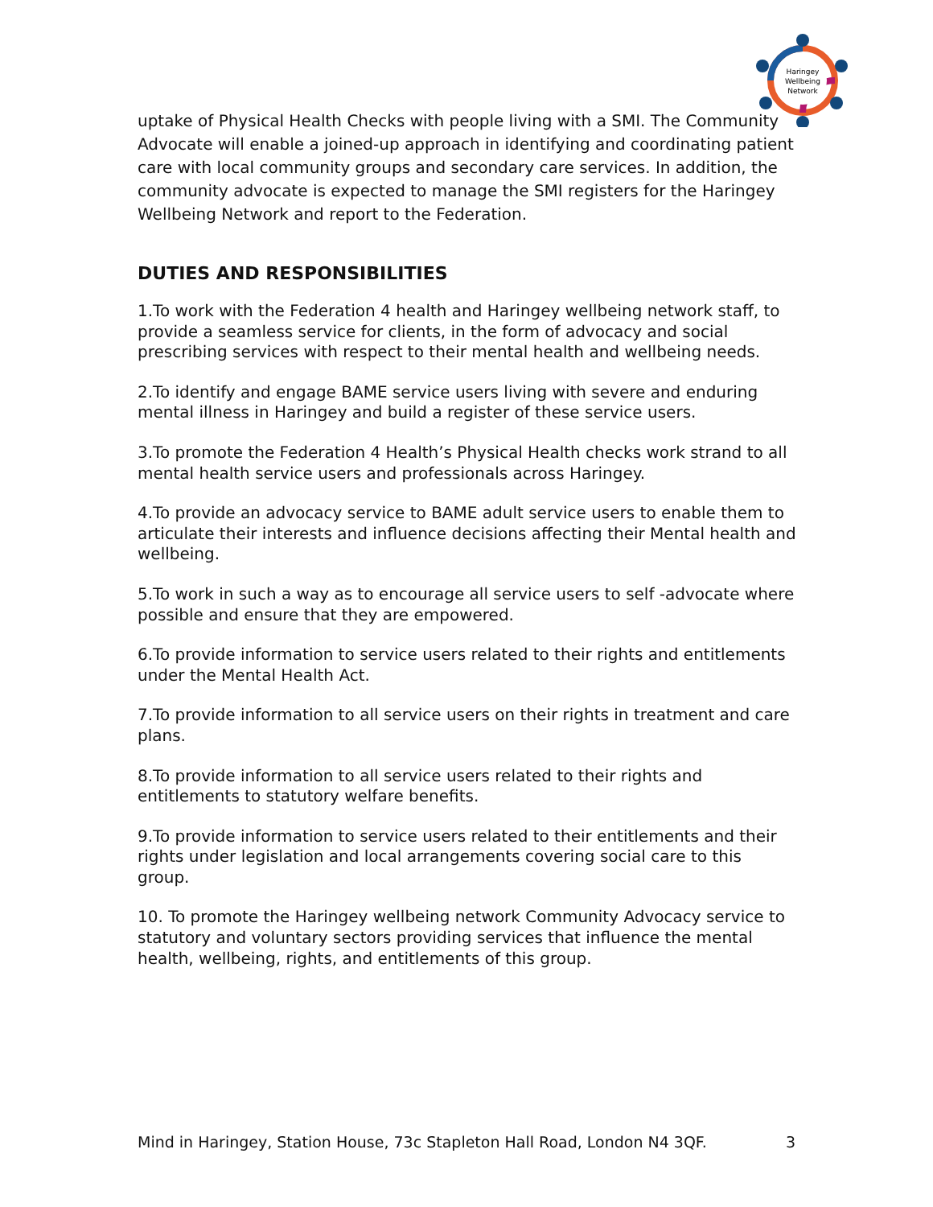Haringey
Wellbeing
Network
uptake of Physical Health Checks with people living with a SMI. The Community Advocate will enable a joined-up approach in identifying and coordinating patient care with local community groups and secondary care services. In addition, the community advocate is expected to manage the SMI registers for the Haringey Wellbeing Network and report to the Federation.
DUTIES AND RESPONSIBILITIES
1.To work with the Federation 4 health and Haringey wellbeing network staff, to provide a seamless service for clients, in the form of advocacy and social prescribing services with respect to their mental health and wellbeing needs.
2.To identify and engage BAME service users living with severe and enduring mental illness in Haringey and build a register of these service users.
3.To promote the Federation 4 Health’s Physical Health checks work strand to all mental health service users and professionals across Haringey.
4.To provide an advocacy service to BAME adult service users to enable them to articulate their interests and influence decisions affecting their Mental health and wellbeing.
5.To work in such a way as to encourage all service users to self -advocate where possible and ensure that they are empowered.
6.To provide information to service users related to their rights and entitlements under the Mental Health Act.
7.To provide information to all service users on their rights in treatment and care plans.
8.To provide information to all service users related to their rights and entitlements to statutory welfare benefits.
9.To provide information to service users related to their entitlements and their rights under legislation and local arrangements covering social care to this group.
10. To promote the Haringey wellbeing network Community Advocacy service to statutory and voluntary sectors providing services that influence the mental health, wellbeing, rights, and entitlements of this group.
Mind in Haringey, Station House, 73c Stapleton Hall Road, London N4 3QF. 3